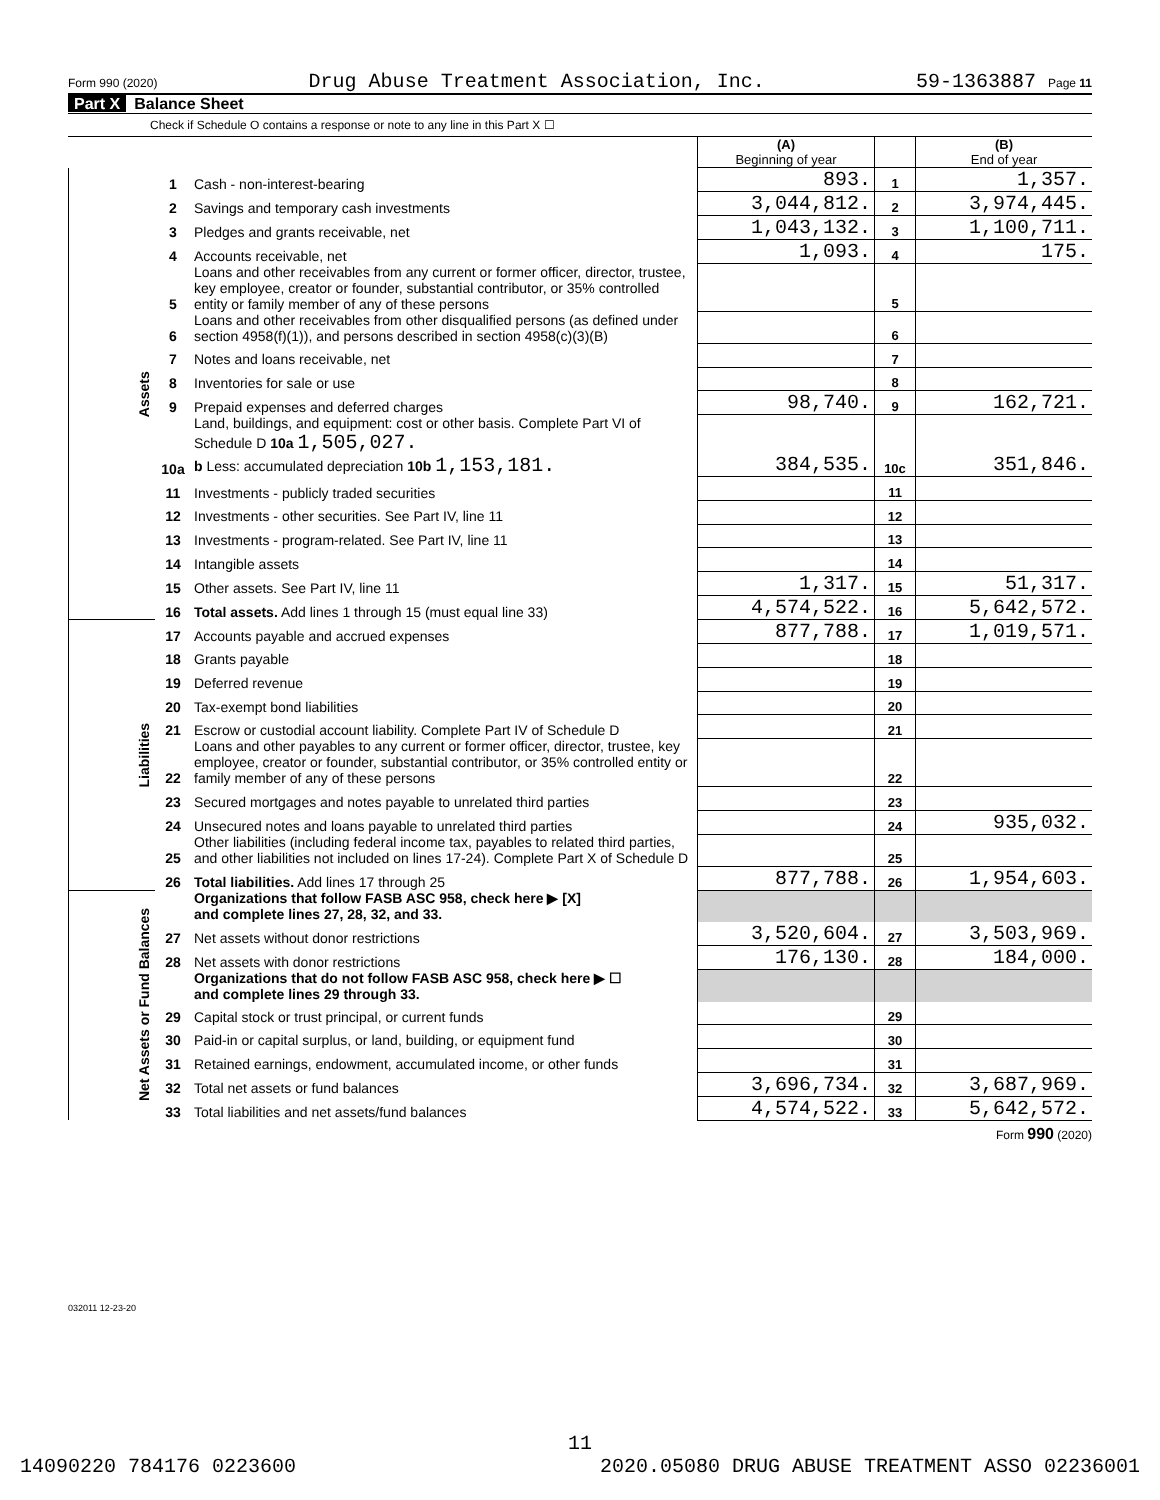Form 990 (2020) Drug Abuse Treatment Association, Inc. 59-1363887 Page 11
Part X Balance Sheet
Check if Schedule O contains a response or note to any line in this Part X ☐
| | | | (A) Beginning of year | | (B) End of year |
| Assets | 1 | Cash - non-interest-bearing | 893. | 1 | 1,357. |
| | 2 | Savings and temporary cash investments | 3,044,812. | 2 | 3,974,445. |
| | 3 | Pledges and grants receivable, net | 1,043,132. | 3 | 1,100,711. |
| | 4 | Accounts receivable, net | 1,093. | 4 | 175. |
| | 5 | Loans and other receivables from any current or former officer, director, trustee, key employee, creator or founder, substantial contributor, or 35% controlled entity or family member of any of these persons | | 5 | |
| | 6 | Loans and other receivables from other disqualified persons (as defined under section 4958(f)(1)), and persons described in section 4958(c)(3)(B) | | 6 | |
| | 7 | Notes and loans receivable, net | | 7 | |
| | 8 | Inventories for sale or use | | 8 | |
| | 9 | Prepaid expenses and deferred charges | 98,740. | 9 | 162,721. |
| | 10a | Land, buildings, and equipment: cost or other basis. Complete Part VI of Schedule D 10a 1,505,027. b Less: accumulated depreciation 10b 1,153,181. | 384,535. | 10c | 351,846. |
| | 11 | Investments - publicly traded securities | | 11 | |
| | 12 | Investments - other securities. See Part IV, line 11 | | 12 | |
| | 13 | Investments - program-related. See Part IV, line 11 | | 13 | |
| | 14 | Intangible assets | | 14 | |
| | 15 | Other assets. See Part IV, line 11 | 1,317. | 15 | 51,317. |
| | 16 | Total assets. Add lines 1 through 15 (must equal line 33) | 4,574,522. | 16 | 5,642,572. |
| Liabilities | 17 | Accounts payable and accrued expenses | 877,788. | 17 | 1,019,571. |
| | 18 | Grants payable | | 18 | |
| | 19 | Deferred revenue | | 19 | |
| | 20 | Tax-exempt bond liabilities | | 20 | |
| | 21 | Escrow or custodial account liability. Complete Part IV of Schedule D | | 21 | |
| | 22 | Loans and other payables to any current or former officer, director, trustee, key employee, creator or founder, substantial contributor, or 35% controlled entity or family member of any of these persons | | 22 | |
| | 23 | Secured mortgages and notes payable to unrelated third parties | | 23 | |
| | 24 | Unsecured notes and loans payable to unrelated third parties | | 24 | 935,032. |
| | 25 | Other liabilities (including federal income tax, payables to related third parties, and other liabilities not included on lines 17-24). Complete Part X of Schedule D | | 25 | |
| | 26 | Total liabilities. Add lines 17 through 25 | 877,788. | 26 | 1,954,603. |
| Net Assets or Fund Balances | | Organizations that follow FASB ASC 958, check here ▶ [X] and complete lines 27, 28, 32, and 33. | | | |
| | 27 | Net assets without donor restrictions | 3,520,604. | 27 | 3,503,969. |
| | 28 | Net assets with donor restrictions | 176,130. | 28 | 184,000. |
| | | Organizations that do not follow FASB ASC 958, check here ▶ ☐ and complete lines 29 through 33. | | | |
| | 29 | Capital stock or trust principal, or current funds | | 29 | |
| | 30 | Paid-in or capital surplus, or land, building, or equipment fund | | 30 | |
| | 31 | Retained earnings, endowment, accumulated income, or other funds | | 31 | |
| | 32 | Total net assets or fund balances | 3,696,734. | 32 | 3,687,969. |
| | 33 | Total liabilities and net assets/fund balances | 4,574,522. | 33 | 5,642,572. |
Form 990 (2020)
032011 12-23-20
11
14090220 784176 0223600 2020.05080 DRUG ABUSE TREATMENT ASSO 02236001